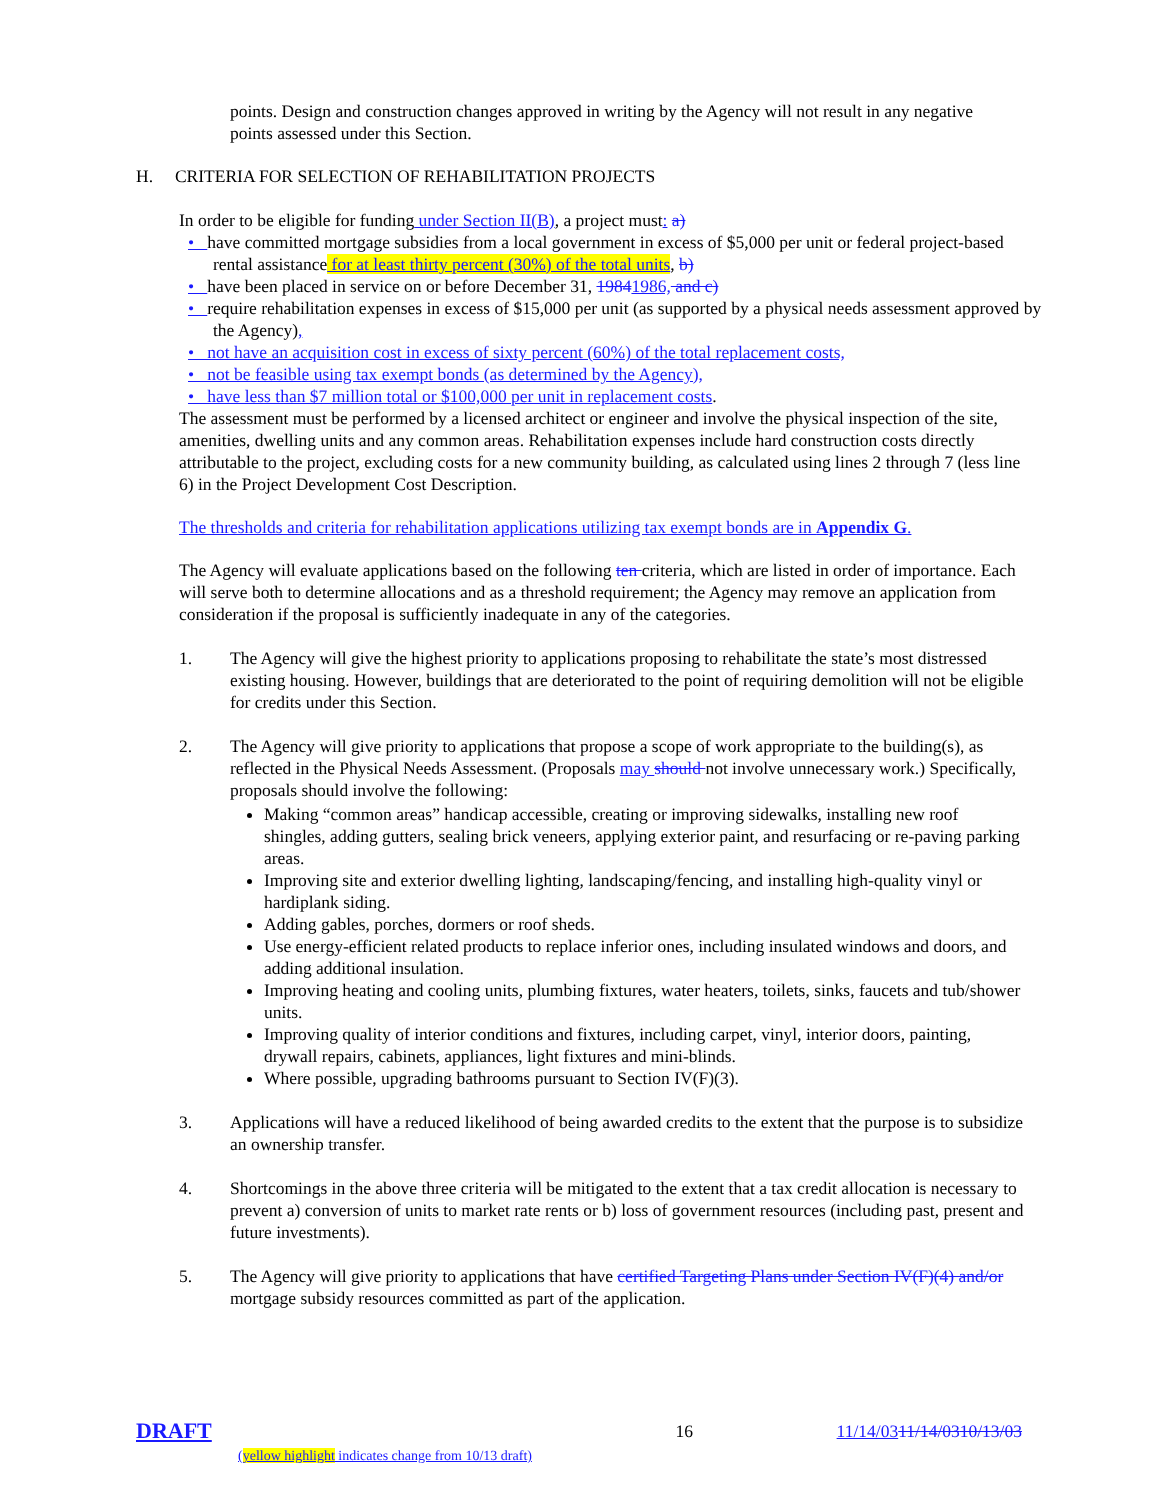points. Design and construction changes approved in writing by the Agency will not result in any negative points assessed under this Section.
H. CRITERIA FOR SELECTION OF REHABILITATION PROJECTS
In order to be eligible for funding under Section II(B), a project must: a)
• have committed mortgage subsidies from a local government in excess of $5,000 per unit or federal project-based rental assistance for at least thirty percent (30%) of the total units, b)
• have been placed in service on or before December 31, 19841986, and c)
• require rehabilitation expenses in excess of $15,000 per unit (as supported by a physical needs assessment approved by the Agency),
• not have an acquisition cost in excess of sixty percent (60%) of the total replacement costs,
• not be feasible using tax exempt bonds (as determined by the Agency),
• have less than $7 million total or $100,000 per unit in replacement costs.
The assessment must be performed by a licensed architect or engineer and involve the physical inspection of the site, amenities, dwelling units and any common areas. Rehabilitation expenses include hard construction costs directly attributable to the project, excluding costs for a new community building, as calculated using lines 2 through 7 (less line 6) in the Project Development Cost Description.
The thresholds and criteria for rehabilitation applications utilizing tax exempt bonds are in Appendix G.
The Agency will evaluate applications based on the following ten criteria, which are listed in order of importance. Each will serve both to determine allocations and as a threshold requirement; the Agency may remove an application from consideration if the proposal is sufficiently inadequate in any of the categories.
1. The Agency will give the highest priority to applications proposing to rehabilitate the state’s most distressed existing housing. However, buildings that are deteriorated to the point of requiring demolition will not be eligible for credits under this Section.
2. The Agency will give priority to applications that propose a scope of work appropriate to the building(s), as reflected in the Physical Needs Assessment. (Proposals may should not involve unnecessary work.) Specifically, proposals should involve the following:
Making “common areas” handicap accessible, creating or improving sidewalks, installing new roof shingles, adding gutters, sealing brick veneers, applying exterior paint, and resurfacing or re-paving parking areas.
Improving site and exterior dwelling lighting, landscaping/fencing, and installing high-quality vinyl or hardiplank siding.
Adding gables, porches, dormers or roof sheds.
Use energy-efficient related products to replace inferior ones, including insulated windows and doors, and adding additional insulation.
Improving heating and cooling units, plumbing fixtures, water heaters, toilets, sinks, faucets and tub/shower units.
Improving quality of interior conditions and fixtures, including carpet, vinyl, interior doors, painting, drywall repairs, cabinets, appliances, light fixtures and mini-blinds.
Where possible, upgrading bathrooms pursuant to Section IV(F)(3).
3. Applications will have a reduced likelihood of being awarded credits to the extent that the purpose is to subsidize an ownership transfer.
4. Shortcomings in the above three criteria will be mitigated to the extent that a tax credit allocation is necessary to prevent a) conversion of units to market rate rents or b) loss of government resources (including past, present and future investments).
5. The Agency will give priority to applications that have certified Targeting Plans under Section IV(F)(4) and/or mortgage subsidy resources committed as part of the application.
DRAFT
(yellow highlight indicates change from 10/13 draft)
16 11/14/0311/14/0310/13/03